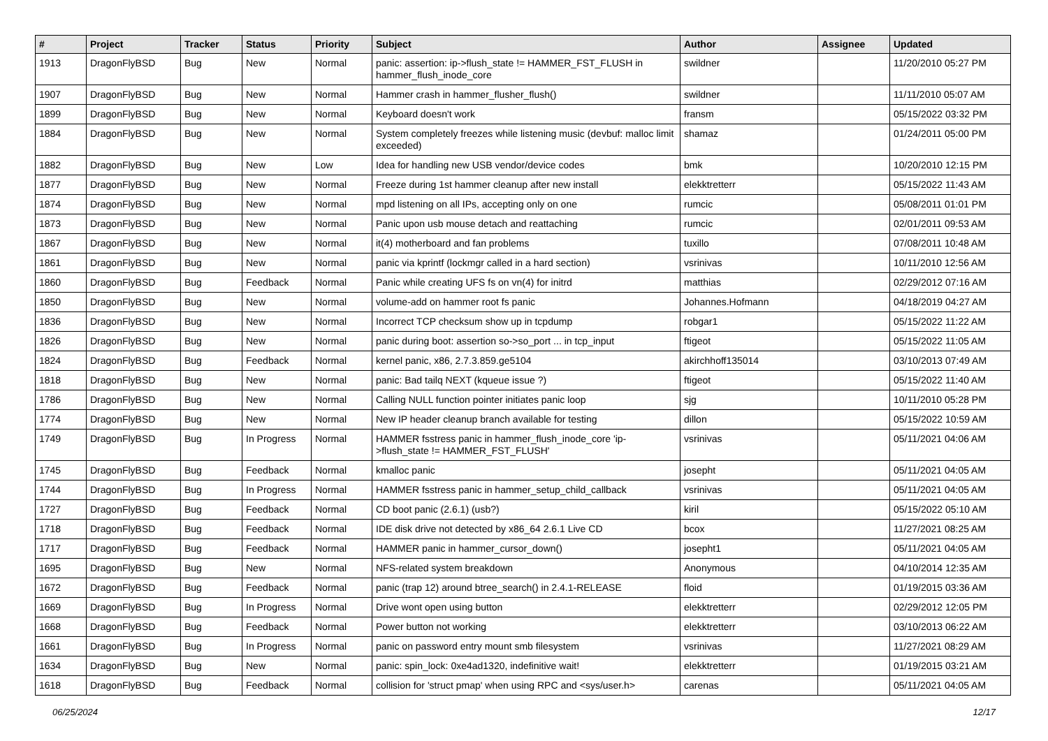| # | Project | Tracker | Status | Priority | Subject | Author | Assignee | Updated |
| --- | --- | --- | --- | --- | --- | --- | --- | --- |
| 1913 | DragonFlyBSD | Bug | New | Normal | panic: assertion: ip->flush_state != HAMMER_FST_FLUSH in hammer_flush_inode_core | swildner | | 11/20/2010 05:27 PM |
| 1907 | DragonFlyBSD | Bug | New | Normal | Hammer crash in hammer_flusher_flush() | swildner | | 11/11/2010 05:07 AM |
| 1899 | DragonFlyBSD | Bug | New | Normal | Keyboard doesn't work | fransm | | 05/15/2022 03:32 PM |
| 1884 | DragonFlyBSD | Bug | New | Normal | System completely freezes while listening music (devbuf: malloc limit exceeded) | shamaz | | 01/24/2011 05:00 PM |
| 1882 | DragonFlyBSD | Bug | New | Low | Idea for handling new USB vendor/device codes | bmk | | 10/20/2010 12:15 PM |
| 1877 | DragonFlyBSD | Bug | New | Normal | Freeze during 1st hammer cleanup after new install | elekktretterr | | 05/15/2022 11:43 AM |
| 1874 | DragonFlyBSD | Bug | New | Normal | mpd listening on all IPs, accepting only on one | rumcic | | 05/08/2011 01:01 PM |
| 1873 | DragonFlyBSD | Bug | New | Normal | Panic upon usb mouse detach and reattaching | rumcic | | 02/01/2011 09:53 AM |
| 1867 | DragonFlyBSD | Bug | New | Normal | it(4) motherboard and fan problems | tuxillo | | 07/08/2011 10:48 AM |
| 1861 | DragonFlyBSD | Bug | New | Normal | panic via kprintf (lockmgr called in a hard section) | vsrinivas | | 10/11/2010 12:56 AM |
| 1860 | DragonFlyBSD | Bug | Feedback | Normal | Panic while creating UFS fs on vn(4) for initrd | matthias | | 02/29/2012 07:16 AM |
| 1850 | DragonFlyBSD | Bug | New | Normal | volume-add on hammer root fs panic | Johannes.Hofmann | | 04/18/2019 04:27 AM |
| 1836 | DragonFlyBSD | Bug | New | Normal | Incorrect TCP checksum show up in tcpdump | robgar1 | | 05/15/2022 11:22 AM |
| 1826 | DragonFlyBSD | Bug | New | Normal | panic during boot: assertion so->so_port ... in tcp_input | ftigeot | | 05/15/2022 11:05 AM |
| 1824 | DragonFlyBSD | Bug | Feedback | Normal | kernel panic, x86, 2.7.3.859.ge5104 | akirchhoff135014 | | 03/10/2013 07:49 AM |
| 1818 | DragonFlyBSD | Bug | New | Normal | panic: Bad tailq NEXT (kqueue issue ?) | ftigeot | | 05/15/2022 11:40 AM |
| 1786 | DragonFlyBSD | Bug | New | Normal | Calling NULL function pointer initiates panic loop | sjg | | 10/11/2010 05:28 PM |
| 1774 | DragonFlyBSD | Bug | New | Normal | New IP header cleanup branch available for testing | dillon | | 05/15/2022 10:59 AM |
| 1749 | DragonFlyBSD | Bug | In Progress | Normal | HAMMER fsstress panic in hammer_flush_inode_core 'ip->flush_state != HAMMER_FST_FLUSH' | vsrinivas | | 05/11/2021 04:06 AM |
| 1745 | DragonFlyBSD | Bug | Feedback | Normal | kmalloc panic | josepht | | 05/11/2021 04:05 AM |
| 1744 | DragonFlyBSD | Bug | In Progress | Normal | HAMMER fsstress panic in hammer_setup_child_callback | vsrinivas | | 05/11/2021 04:05 AM |
| 1727 | DragonFlyBSD | Bug | Feedback | Normal | CD boot panic (2.6.1) (usb?) | kiril | | 05/15/2022 05:10 AM |
| 1718 | DragonFlyBSD | Bug | Feedback | Normal | IDE disk drive not detected by x86_64 2.6.1 Live CD | bcox | | 11/27/2021 08:25 AM |
| 1717 | DragonFlyBSD | Bug | Feedback | Normal | HAMMER panic in hammer_cursor_down() | josepht1 | | 05/11/2021 04:05 AM |
| 1695 | DragonFlyBSD | Bug | New | Normal | NFS-related system breakdown | Anonymous | | 04/10/2014 12:35 AM |
| 1672 | DragonFlyBSD | Bug | Feedback | Normal | panic (trap 12) around btree_search() in 2.4.1-RELEASE | floid | | 01/19/2015 03:36 AM |
| 1669 | DragonFlyBSD | Bug | In Progress | Normal | Drive wont open using button | elekktretterr | | 02/29/2012 12:05 PM |
| 1668 | DragonFlyBSD | Bug | Feedback | Normal | Power button not working | elekktretterr | | 03/10/2013 06:22 AM |
| 1661 | DragonFlyBSD | Bug | In Progress | Normal | panic on password entry mount smb filesystem | vsrinivas | | 11/27/2021 08:29 AM |
| 1634 | DragonFlyBSD | Bug | New | Normal | panic: spin_lock: 0xe4ad1320, indefinitive wait! | elekktretterr | | 01/19/2015 03:21 AM |
| 1618 | DragonFlyBSD | Bug | Feedback | Normal | collision for 'struct pmap' when using RPC and <sys/user.h> | carenas | | 05/11/2021 04:05 AM |
06/25/2024 12/17